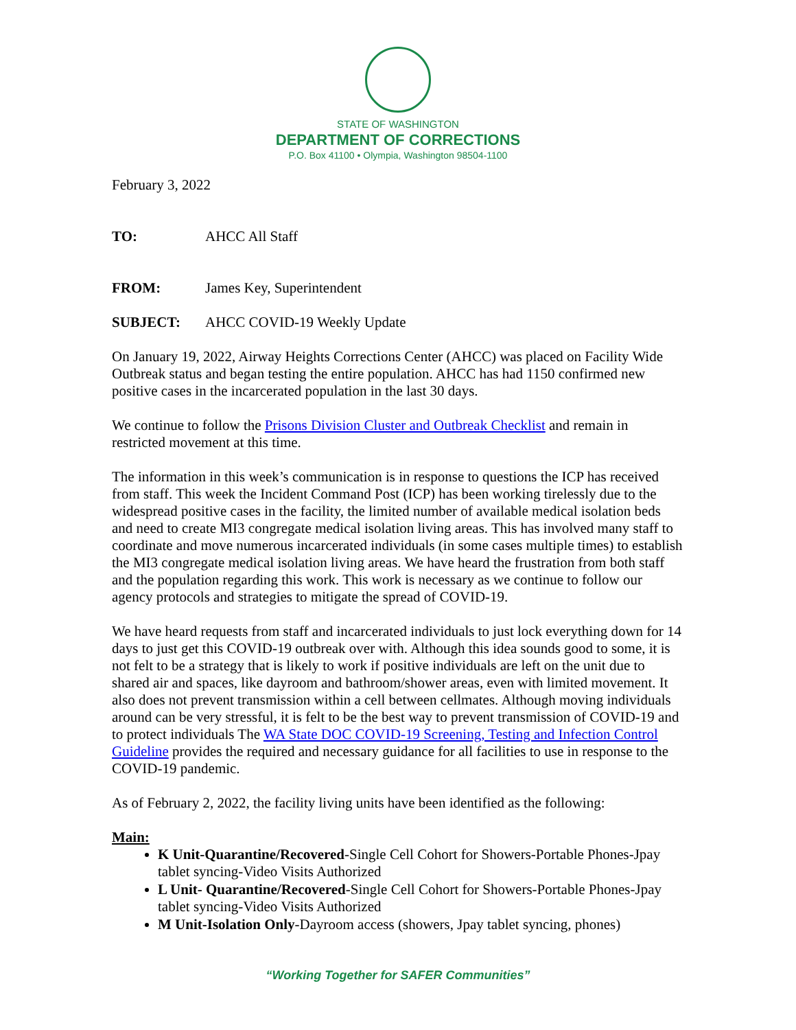STATE OF WASHINGTON
DEPARTMENT OF CORRECTIONS
P.O. Box 41100 • Olympia, Washington 98504-1100
February 3, 2022
TO: AHCC All Staff
FROM: James Key, Superintendent
SUBJECT: AHCC COVID-19 Weekly Update
On January 19, 2022, Airway Heights Corrections Center (AHCC) was placed on Facility Wide Outbreak status and began testing the entire population. AHCC has had 1150 confirmed new positive cases in the incarcerated population in the last 30 days.
We continue to follow the Prisons Division Cluster and Outbreak Checklist and remain in restricted movement at this time.
The information in this week’s communication is in response to questions the ICP has received from staff. This week the Incident Command Post (ICP) has been working tirelessly due to the widespread positive cases in the facility, the limited number of available medical isolation beds and need to create MI3 congregate medical isolation living areas. This has involved many staff to coordinate and move numerous incarcerated individuals (in some cases multiple times) to establish the MI3 congregate medical isolation living areas. We have heard the frustration from both staff and the population regarding this work. This work is necessary as we continue to follow our agency protocols and strategies to mitigate the spread of COVID-19.
We have heard requests from staff and incarcerated individuals to just lock everything down for 14 days to just get this COVID-19 outbreak over with. Although this idea sounds good to some, it is not felt to be a strategy that is likely to work if positive individuals are left on the unit due to shared air and spaces, like dayroom and bathroom/shower areas, even with limited movement. It also does not prevent transmission within a cell between cellmates. Although moving individuals around can be very stressful, it is felt to be the best way to prevent transmission of COVID-19 and to protect individuals The WA State DOC COVID-19 Screening, Testing and Infection Control Guideline provides the required and necessary guidance for all facilities to use in response to the COVID-19 pandemic.
As of February 2, 2022, the facility living units have been identified as the following:
Main:
K Unit-Quarantine/Recovered-Single Cell Cohort for Showers-Portable Phones-Jpay tablet syncing-Video Visits Authorized
L Unit- Quarantine/Recovered-Single Cell Cohort for Showers-Portable Phones-Jpay tablet syncing-Video Visits Authorized
M Unit-Isolation Only-Dayroom access (showers, Jpay tablet syncing, phones)
“Working Together for SAFER Communities”